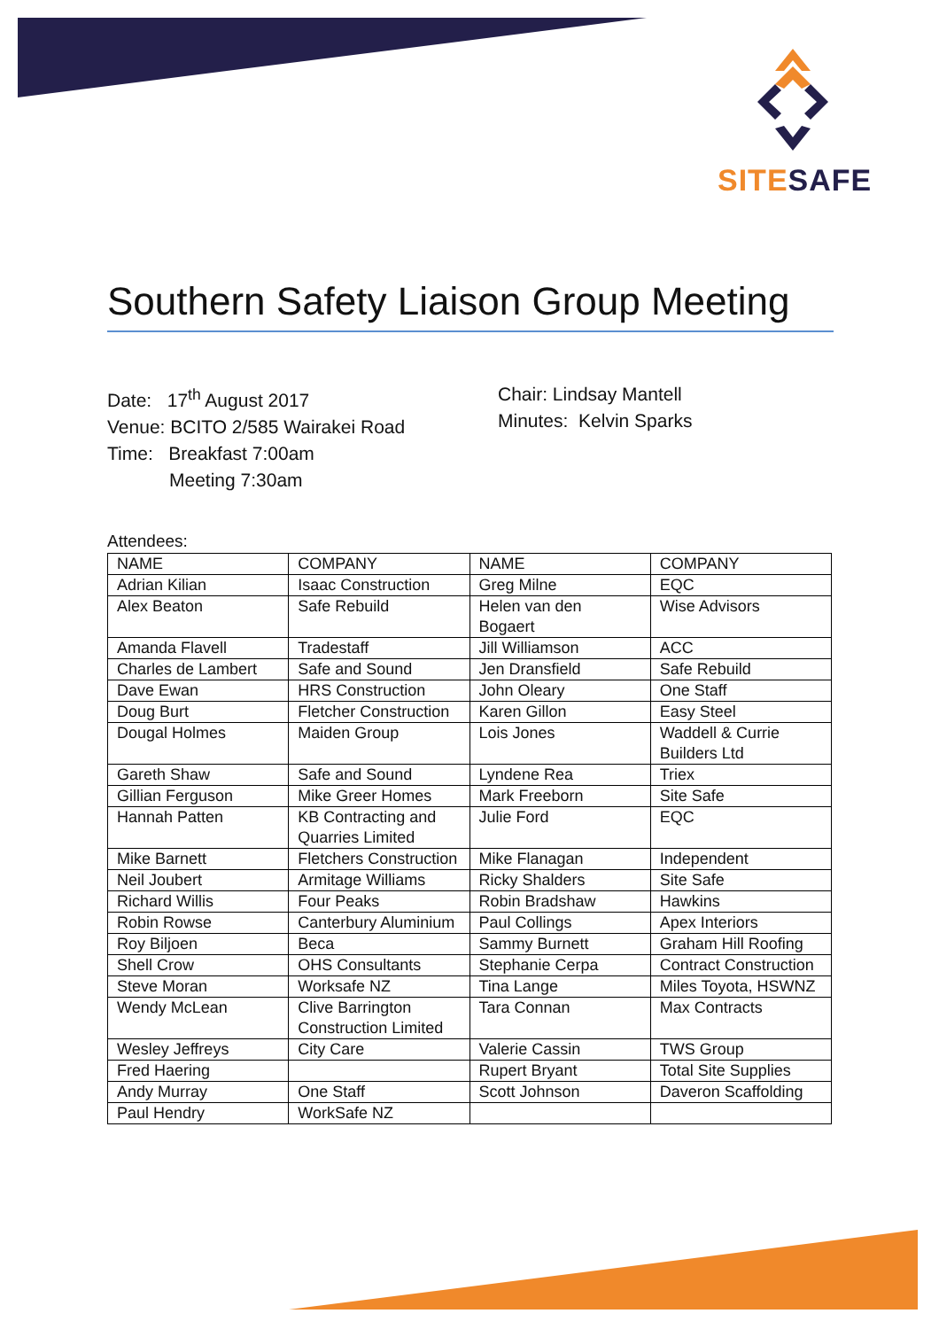SITE SAFE
Southern Safety Liaison Group Meeting
Date: 17<sup>th</sup> August 2017
Venue: BCITO 2/585 Wairakei Road
Time: Breakfast 7:00am
Meeting 7:30am
Chair: Lindsay Mantell
Minutes: Kelvin Sparks
Attendees:
| NAME | COMPANY | NAME | COMPANY |
| --- | --- | --- | --- |
| Adrian Kilian | Isaac Construction | Greg Milne | EQC |
| Alex Beaton | Safe Rebuild | Helen van den Bogaert | Wise Advisors |
| Amanda Flavell | Tradestaff | Jill Williamson | ACC |
| Charles de Lambert | Safe and Sound | Jen Dransfield | Safe Rebuild |
| Dave Ewan | HRS Construction | John Oleary | One Staff |
| Doug Burt | Fletcher Construction | Karen Gillon | Easy Steel |
| Dougal Holmes | Maiden Group | Lois Jones | Waddell & Currie Builders Ltd |
| Gareth Shaw | Safe and Sound | Lyndene Rea | Triex |
| Gillian Ferguson | Mike Greer Homes | Mark Freeborn | Site Safe |
| Hannah Patten | KB Contracting and Quarries Limited | Julie Ford | EQC |
| Mike Barnett | Fletchers Construction | Mike Flanagan | Independent |
| Neil Joubert | Armitage Williams | Ricky Shalders | Site Safe |
| Richard Willis | Four Peaks | Robin Bradshaw | Hawkins |
| Robin Rowse | Canterbury Aluminium | Paul Collings | Apex Interiors |
| Roy Biljoen | Beca | Sammy Burnett | Graham Hill Roofing |
| Shell Crow | OHS Consultants | Stephanie Cerpa | Contract Construction |
| Steve Moran | Worksafe NZ | Tina Lange | Miles Toyota, HSWNZ |
| Wendy McLean | Clive Barrington Construction Limited | Tara Connan | Max Contracts |
| Wesley Jeffreys | City Care | Valerie Cassin | TWS Group |
| Fred Haering | | Rupert Bryant | Total Site Supplies |
| Andy Murray | One Staff | Scott Johnson | Daveron Scaffolding |
| Paul Hendry | WorkSafe NZ | | |